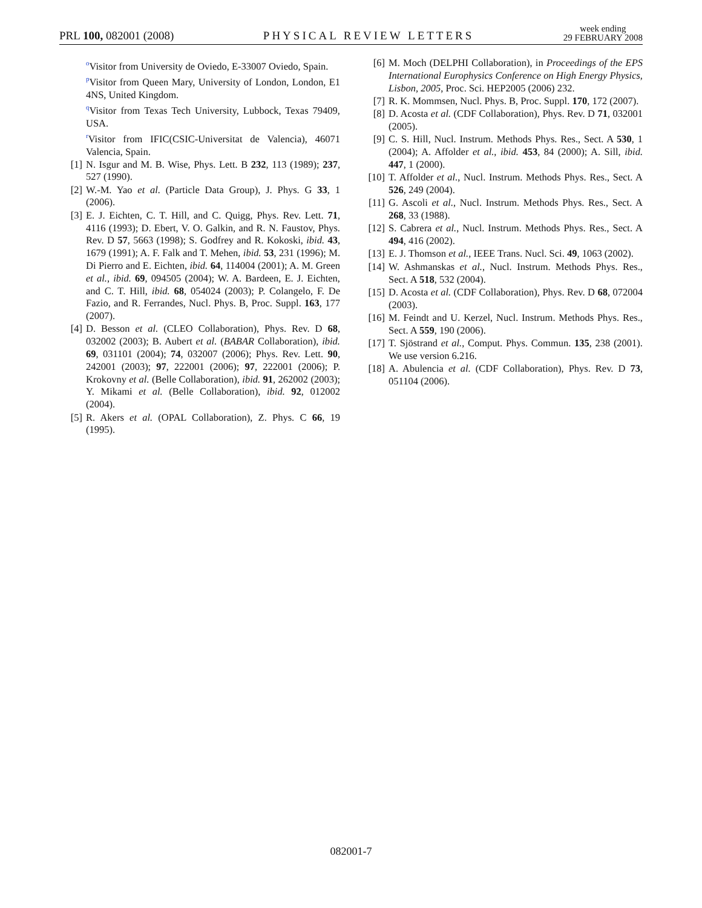PRL 100, 082001 (2008) PHYSICAL REVIEW LETTERS week ending
29 FEBRUARY 2008
<sup>o</sup> Visitor from University de Oviedo, E-33007 Oviedo, Spain.
<sup>p</sup> Visitor from Queen Mary, University of London, London, E1 4NS, United Kingdom.
<sup>q</sup> Visitor from Texas Tech University, Lubbock, Texas 79409, USA.
<sup>r</sup> Visitor from IFIC(CSIC-Universitat de Valencia), 46071 Valencia, Spain.
[1] N. Isgur and M. B. Wise, Phys. Lett. B 232, 113 (1989); 237, 527 (1990).
[2] W.-M. Yao et al. (Particle Data Group), J. Phys. G 33, 1 (2006).
[3] E. J. Eichten, C. T. Hill, and C. Quigg, Phys. Rev. Lett. 71, 4116 (1993); D. Ebert, V. O. Galkin, and R. N. Faustov, Phys. Rev. D 57, 5663 (1998); S. Godfrey and R. Kokoski, ibid. 43, 1679 (1991); A. F. Falk and T. Mehen, ibid. 53, 231 (1996); M. Di Pierro and E. Eichten, ibid. 64, 114004 (2001); A. M. Green et al., ibid. 69, 094505 (2004); W. A. Bardeen, E. J. Eichten, and C. T. Hill, ibid. 68, 054024 (2003); P. Colangelo, F. De Fazio, and R. Ferrandes, Nucl. Phys. B, Proc. Suppl. 163, 177 (2007).
[4] D. Besson et al. (CLEO Collaboration), Phys. Rev. D 68, 032002 (2003); B. Aubert et al. (BABAR Collaboration), ibid. 69, 031101 (2004); 74, 032007 (2006); Phys. Rev. Lett. 90, 242001 (2003); 97, 222001 (2006); 97, 222001 (2006); P. Krokovny et al. (Belle Collaboration), ibid. 91, 262002 (2003); Y. Mikami et al. (Belle Collaboration), ibid. 92, 012002 (2004).
[5] R. Akers et al. (OPAL Collaboration), Z. Phys. C 66, 19 (1995).
[6] M. Moch (DELPHI Collaboration), in Proceedings of the EPS International Europhysics Conference on High Energy Physics, Lisbon, 2005, Proc. Sci. HEP2005 (2006) 232.
[7] R. K. Mommsen, Nucl. Phys. B, Proc. Suppl. 170, 172 (2007).
[8] D. Acosta et al. (CDF Collaboration), Phys. Rev. D 71, 032001 (2005).
[9] C. S. Hill, Nucl. Instrum. Methods Phys. Res., Sect. A 530, 1 (2004); A. Affolder et al., ibid. 453, 84 (2000); A. Sill, ibid. 447, 1 (2000).
[10] T. Affolder et al., Nucl. Instrum. Methods Phys. Res., Sect. A 526, 249 (2004).
[11] G. Ascoli et al., Nucl. Instrum. Methods Phys. Res., Sect. A 268, 33 (1988).
[12] S. Cabrera et al., Nucl. Instrum. Methods Phys. Res., Sect. A 494, 416 (2002).
[13] E. J. Thomson et al., IEEE Trans. Nucl. Sci. 49, 1063 (2002).
[14] W. Ashmanskas et al., Nucl. Instrum. Methods Phys. Res., Sect. A 518, 532 (2004).
[15] D. Acosta et al. (CDF Collaboration), Phys. Rev. D 68, 072004 (2003).
[16] M. Feindt and U. Kerzel, Nucl. Instrum. Methods Phys. Res., Sect. A 559, 190 (2006).
[17] T. Sjöstrand et al., Comput. Phys. Commun. 135, 238 (2001). We use version 6.216.
[18] A. Abulencia et al. (CDF Collaboration), Phys. Rev. D 73, 051104 (2006).
082001-7